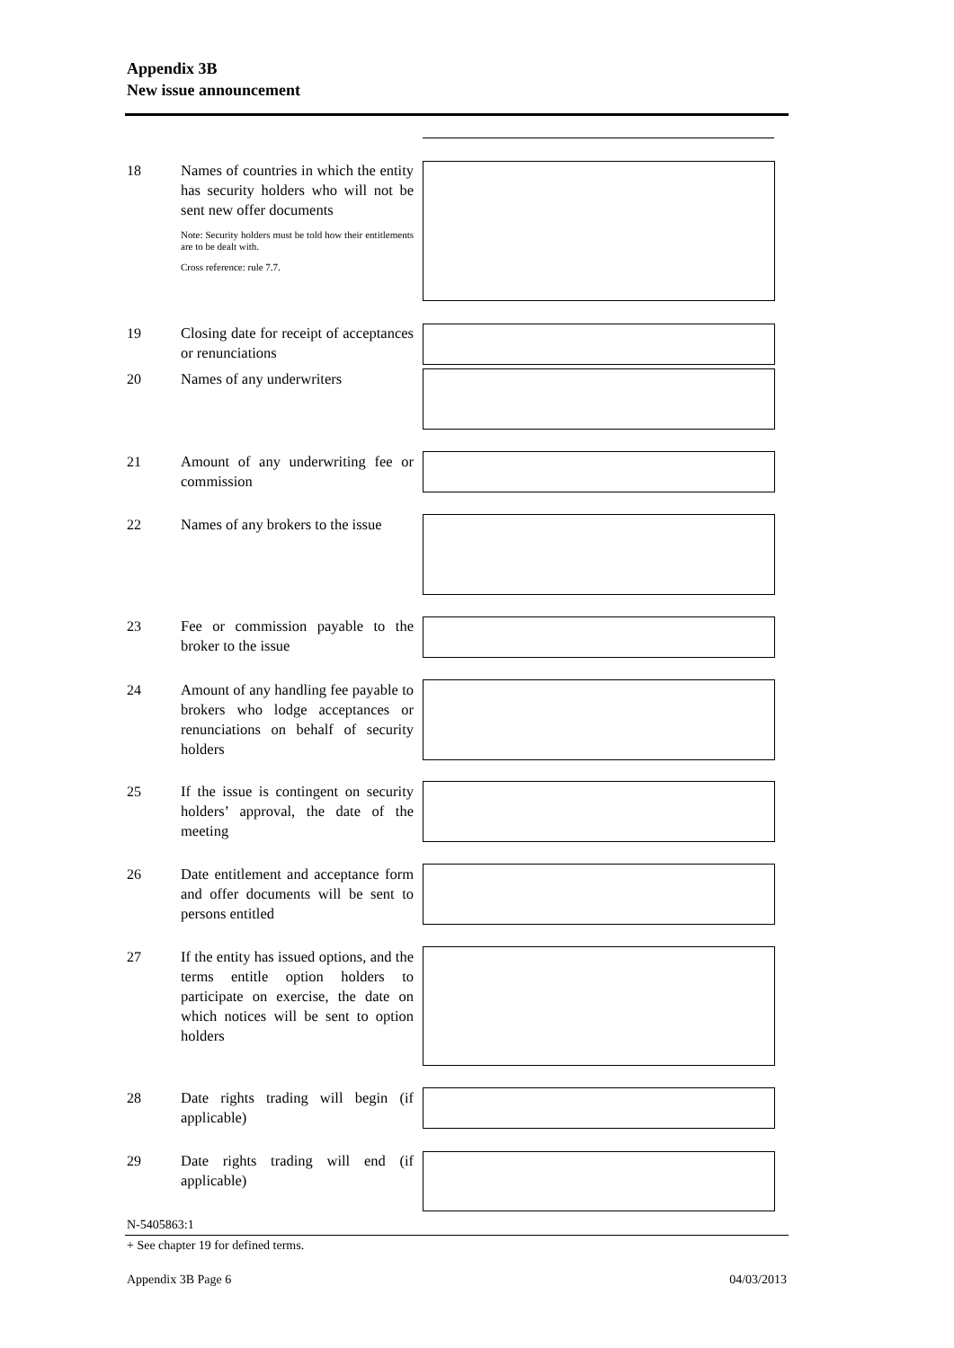Appendix 3B
New issue announcement
18 Names of countries in which the entity has security holders who will not be sent new offer documents
Note: Security holders must be told how their entitlements are to be dealt with.
Cross reference: rule 7.7.
19 Closing date for receipt of acceptances or renunciations
20 Names of any underwriters
21 Amount of any underwriting fee or commission
22 Names of any brokers to the issue
23 Fee or commission payable to the broker to the issue
24 Amount of any handling fee payable to brokers who lodge acceptances or renunciations on behalf of security holders
25 If the issue is contingent on security holders’ approval, the date of the meeting
26 Date entitlement and acceptance form and offer documents will be sent to persons entitled
27 If the entity has issued options, and the terms entitle option holders to participate on exercise, the date on which notices will be sent to option holders
28 Date rights trading will begin (if applicable)
29 Date rights trading will end (if applicable)
N-5405863:1
+ See chapter 19 for defined terms.
Appendix 3B Page 6 04/03/2013